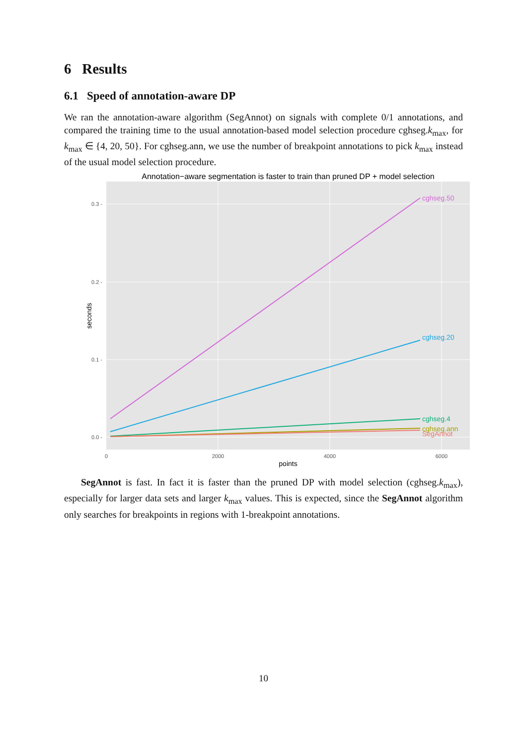6 Results
6.1 Speed of annotation-aware DP
We ran the annotation-aware algorithm (SegAnnot) on signals with complete 0/1 annotations, and compared the training time to the usual annotation-based model selection procedure cghseg.k<sub>max</sub>, for k<sub>max</sub> ∈ {4, 20, 50}. For cghseg.ann, we use the number of breakpoint annotations to pick k<sub>max</sub> instead of the usual model selection procedure.
Annotation−aware segmentation is faster to train than pruned DP + model selection
cghseg.50
cghseg.20
cghseg.4
cghseg.ann
SegAnnot
0.3 -
0.2 -
0.1 -
0.0 -
0
2000
4000
6000
points
seconds
SegAnnot is fast. In fact it is faster than the pruned DP with model selection (cghseg.k<sub>max</sub>), especially for larger data sets and larger k<sub>max</sub> values. This is expected, since the SegAnnot algorithm only searches for breakpoints in regions with 1-breakpoint annotations.
10